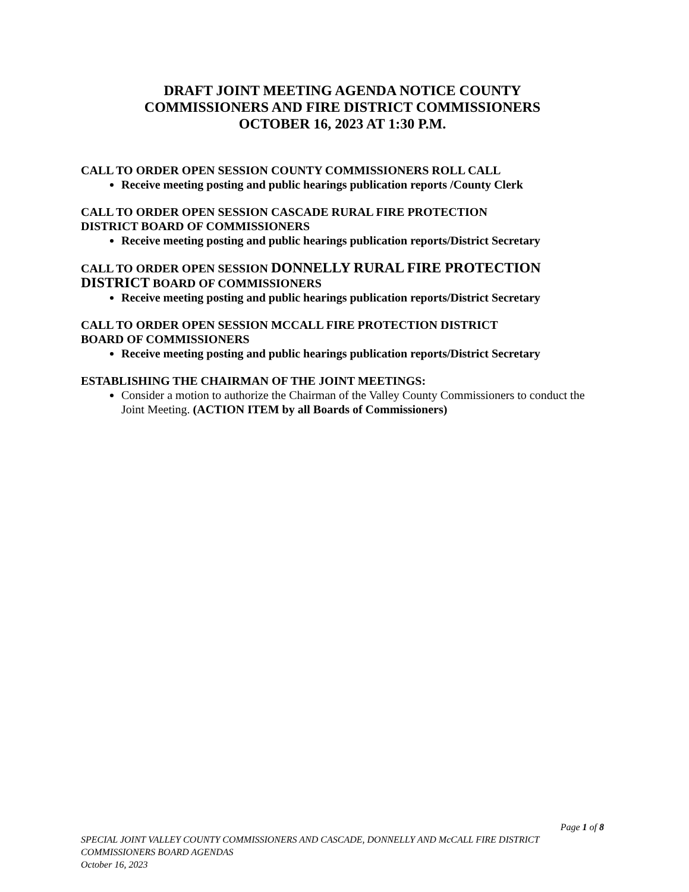DRAFT JOINT MEETING AGENDA NOTICE COUNTY
COMMISSIONERS AND FIRE DISTRICT COMMISSIONERS
OCTOBER 16, 2023 AT 1:30 P.M.
CALL TO ORDER OPEN SESSION COUNTY COMMISSIONERS ROLL CALL
Receive meeting posting and public hearings publication reports /County Clerk
CALL TO ORDER OPEN SESSION CASCADE RURAL FIRE PROTECTION
DISTRICT BOARD OF COMMISSIONERS
Receive meeting posting and public hearings publication reports/District Secretary
CALL TO ORDER OPEN SESSION DONNELLY RURAL FIRE PROTECTION DISTRICT BOARD OF COMMISSIONERS
Receive meeting posting and public hearings publication reports/District Secretary
CALL TO ORDER OPEN SESSION MCCALL FIRE PROTECTION DISTRICT
BOARD OF COMMISSIONERS
Receive meeting posting and public hearings publication reports/District Secretary
ESTABLISHING THE CHAIRMAN OF THE JOINT MEETINGS:
Consider a motion to authorize the Chairman of the Valley County Commissioners to conduct the Joint Meeting. (ACTION ITEM by all Boards of Commissioners)
Page 1 of 8
SPECIAL JOINT VALLEY COUNTY COMMISSIONERS AND CASCADE, DONNELLY AND McCALL FIRE DISTRICT COMMISSIONERS BOARD AGENDAS
October 16, 2023